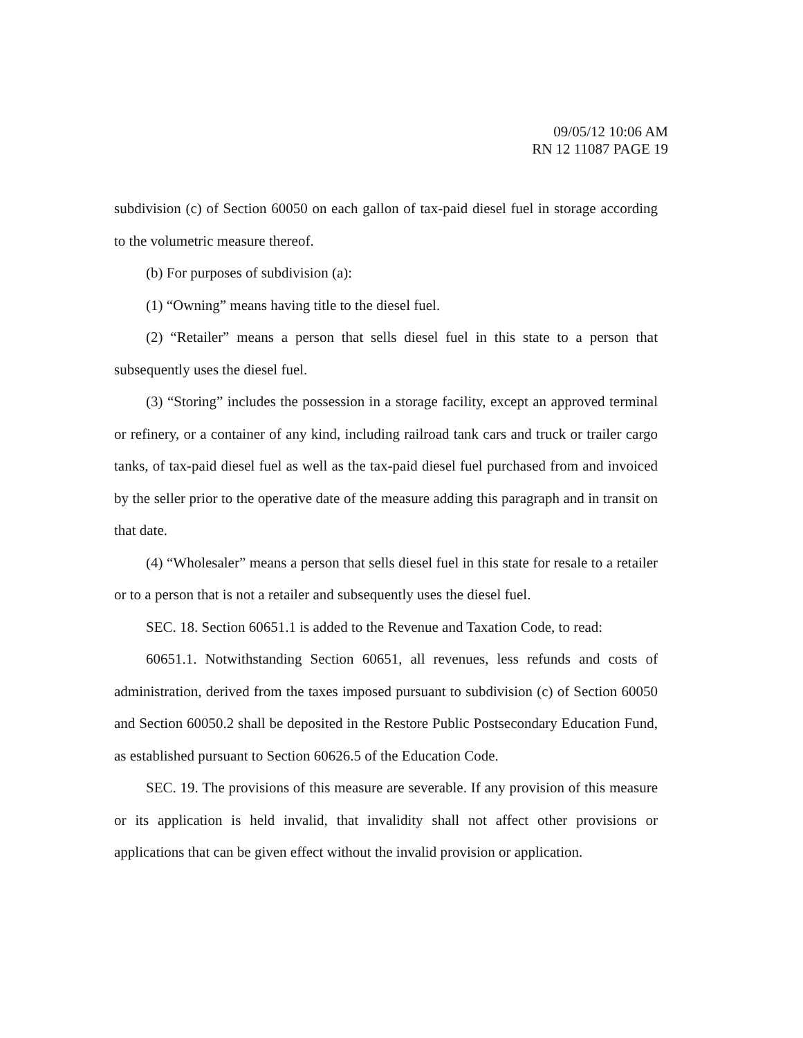09/05/12 10:06 AM
RN 12 11087 PAGE 19
subdivision (c) of Section 60050 on each gallon of tax-paid diesel fuel in storage according to the volumetric measure thereof.
(b) For purposes of subdivision (a):
(1) “Owning” means having title to the diesel fuel.
(2) “Retailer” means a person that sells diesel fuel in this state to a person that subsequently uses the diesel fuel.
(3) “Storing” includes the possession in a storage facility, except an approved terminal or refinery, or a container of any kind, including railroad tank cars and truck or trailer cargo tanks, of tax-paid diesel fuel as well as the tax-paid diesel fuel purchased from and invoiced by the seller prior to the operative date of the measure adding this paragraph and in transit on that date.
(4) “Wholesaler” means a person that sells diesel fuel in this state for resale to a retailer or to a person that is not a retailer and subsequently uses the diesel fuel.
SEC. 18. Section 60651.1 is added to the Revenue and Taxation Code, to read:
60651.1. Notwithstanding Section 60651, all revenues, less refunds and costs of administration, derived from the taxes imposed pursuant to subdivision (c) of Section 60050 and Section 60050.2 shall be deposited in the Restore Public Postsecondary Education Fund, as established pursuant to Section 60626.5 of the Education Code.
SEC. 19. The provisions of this measure are severable. If any provision of this measure or its application is held invalid, that invalidity shall not affect other provisions or applications that can be given effect without the invalid provision or application.